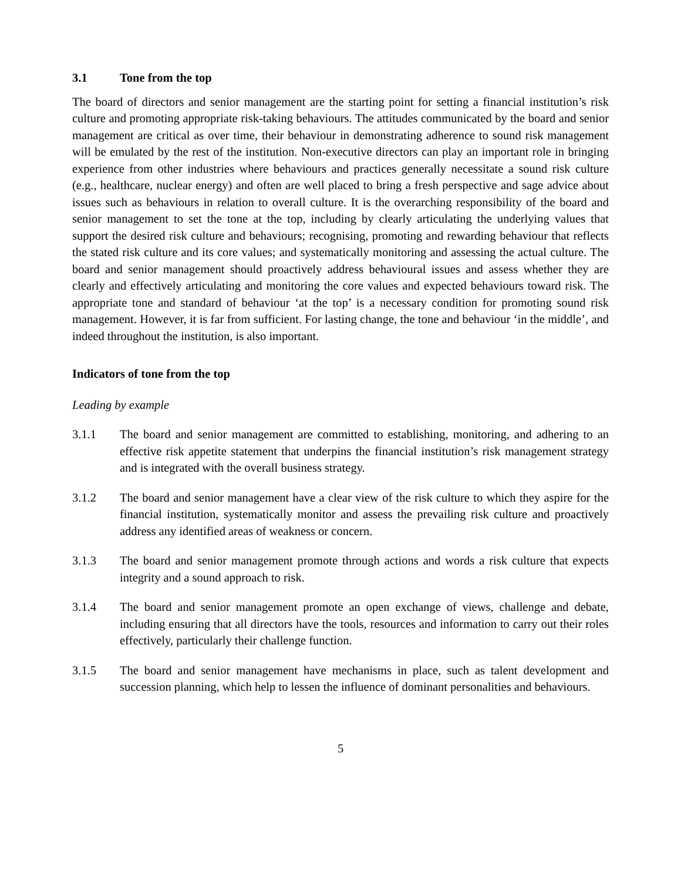3.1 Tone from the top
The board of directors and senior management are the starting point for setting a financial institution’s risk culture and promoting appropriate risk-taking behaviours. The attitudes communicated by the board and senior management are critical as over time, their behaviour in demonstrating adherence to sound risk management will be emulated by the rest of the institution. Non-executive directors can play an important role in bringing experience from other industries where behaviours and practices generally necessitate a sound risk culture (e.g., healthcare, nuclear energy) and often are well placed to bring a fresh perspective and sage advice about issues such as behaviours in relation to overall culture. It is the overarching responsibility of the board and senior management to set the tone at the top, including by clearly articulating the underlying values that support the desired risk culture and behaviours; recognising, promoting and rewarding behaviour that reflects the stated risk culture and its core values; and systematically monitoring and assessing the actual culture. The board and senior management should proactively address behavioural issues and assess whether they are clearly and effectively articulating and monitoring the core values and expected behaviours toward risk. The appropriate tone and standard of behaviour ‘at the top’ is a necessary condition for promoting sound risk management. However, it is far from sufficient. For lasting change, the tone and behaviour ‘in the middle’, and indeed throughout the institution, is also important.
Indicators of tone from the top
Leading by example
3.1.1 The board and senior management are committed to establishing, monitoring, and adhering to an effective risk appetite statement that underpins the financial institution’s risk management strategy and is integrated with the overall business strategy.
3.1.2 The board and senior management have a clear view of the risk culture to which they aspire for the financial institution, systematically monitor and assess the prevailing risk culture and proactively address any identified areas of weakness or concern.
3.1.3 The board and senior management promote through actions and words a risk culture that expects integrity and a sound approach to risk.
3.1.4 The board and senior management promote an open exchange of views, challenge and debate, including ensuring that all directors have the tools, resources and information to carry out their roles effectively, particularly their challenge function.
3.1.5 The board and senior management have mechanisms in place, such as talent development and succession planning, which help to lessen the influence of dominant personalities and behaviours.
5